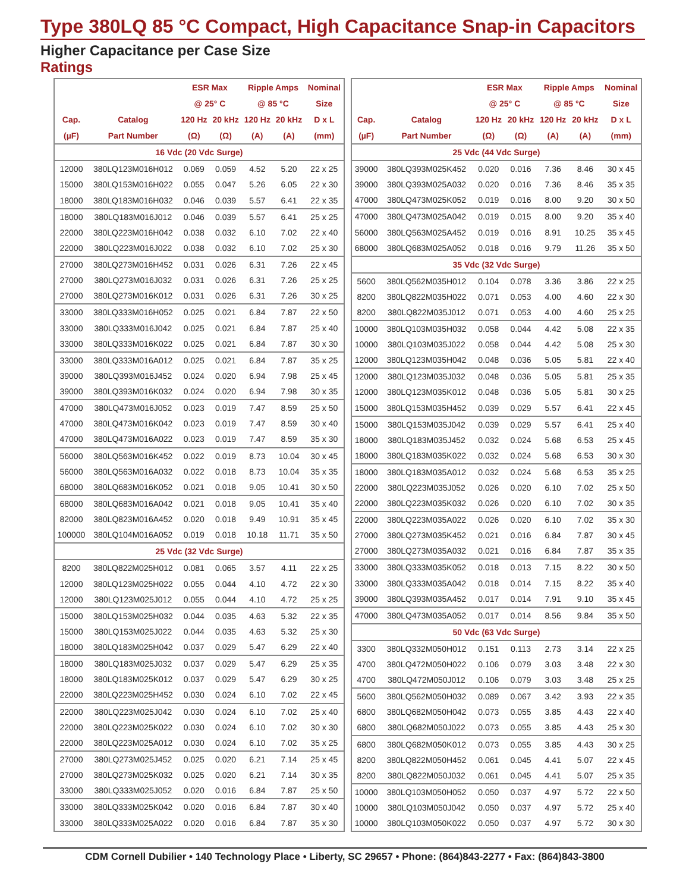Type 380LQ 85 °C Compact, High Capacitance Snap-in Capacitors
Higher Capacitance per Case Size
Ratings
| | | ESR Max | | Ripple Amps | | Nominal |
| --- | --- | --- | --- | --- | --- | --- |
| | | @ 25° C | | @ 85 °C | | Size |
| Cap. | Catalog | 120 Hz | 20 kHz | 120 Hz | 20 kHz | D x L |
| (µF) | Part Number | (Ω) | (Ω) | (A) | (A) | (mm) |
| 16 Vdc (20 Vdc Surge) | | | | | | |
| 12000 | 380LQ123M016H012 | 0.069 | 0.059 | 4.52 | 5.20 | 22 x 25 |
| 15000 | 380LQ153M016H022 | 0.055 | 0.047 | 5.26 | 6.05 | 22 x 30 |
| 18000 | 380LQ183M016H032 | 0.046 | 0.039 | 5.57 | 6.41 | 22 x 35 |
| 18000 | 380LQ183M016J012 | 0.046 | 0.039 | 5.57 | 6.41 | 25 x 25 |
| 22000 | 380LQ223M016H042 | 0.038 | 0.032 | 6.10 | 7.02 | 22 x 40 |
| 22000 | 380LQ223M016J022 | 0.038 | 0.032 | 6.10 | 7.02 | 25 x 30 |
| 27000 | 380LQ273M016H452 | 0.031 | 0.026 | 6.31 | 7.26 | 22 x 45 |
| 27000 | 380LQ273M016J032 | 0.031 | 0.026 | 6.31 | 7.26 | 25 x 25 |
| 27000 | 380LQ273M016K012 | 0.031 | 0.026 | 6.31 | 7.26 | 30 x 25 |
| 33000 | 380LQ333M016H052 | 0.025 | 0.021 | 6.84 | 7.87 | 22 x 50 |
| 33000 | 380LQ333M016J042 | 0.025 | 0.021 | 6.84 | 7.87 | 25 x 40 |
| 33000 | 380LQ333M016K022 | 0.025 | 0.021 | 6.84 | 7.87 | 30 x 30 |
| 33000 | 380LQ333M016A012 | 0.025 | 0.021 | 6.84 | 7.87 | 35 x 25 |
| 39000 | 380LQ393M016J452 | 0.024 | 0.020 | 6.94 | 7.98 | 25 x 45 |
| 39000 | 380LQ393M016K032 | 0.024 | 0.020 | 6.94 | 7.98 | 30 x 35 |
| 47000 | 380LQ473M016J052 | 0.023 | 0.019 | 7.47 | 8.59 | 25 x 50 |
| 47000 | 380LQ473M016K042 | 0.023 | 0.019 | 7.47 | 8.59 | 30 x 40 |
| 47000 | 380LQ473M016A022 | 0.023 | 0.019 | 7.47 | 8.59 | 35 x 30 |
| 56000 | 380LQ563M016K452 | 0.022 | 0.019 | 8.73 | 10.04 | 30 x 45 |
| 56000 | 380LQ563M016A032 | 0.022 | 0.018 | 8.73 | 10.04 | 35 x 35 |
| 68000 | 380LQ683M016K052 | 0.021 | 0.018 | 9.05 | 10.41 | 30 x 50 |
| 68000 | 380LQ683M016A042 | 0.021 | 0.018 | 9.05 | 10.41 | 35 x 40 |
| 82000 | 380LQ823M016A452 | 0.020 | 0.018 | 9.49 | 10.91 | 35 x 45 |
| 100000 | 380LQ104M016A052 | 0.019 | 0.018 | 10.18 | 11.71 | 35 x 50 |
| 25 Vdc (32 Vdc Surge) | | | | | | |
| 8200 | 380LQ822M025H012 | 0.081 | 0.065 | 3.57 | 4.11 | 22 x 25 |
| 12000 | 380LQ123M025H022 | 0.055 | 0.044 | 4.10 | 4.72 | 22 x 30 |
| 12000 | 380LQ123M025J012 | 0.055 | 0.044 | 4.10 | 4.72 | 25 x 25 |
| 15000 | 380LQ153M025H032 | 0.044 | 0.035 | 4.63 | 5.32 | 22 x 35 |
| 15000 | 380LQ153M025J022 | 0.044 | 0.035 | 4.63 | 5.32 | 25 x 30 |
| 18000 | 380LQ183M025H042 | 0.037 | 0.029 | 5.47 | 6.29 | 22 x 40 |
| 18000 | 380LQ183M025J032 | 0.037 | 0.029 | 5.47 | 6.29 | 25 x 35 |
| 18000 | 380LQ183M025K012 | 0.037 | 0.029 | 5.47 | 6.29 | 30 x 25 |
| 22000 | 380LQ223M025H452 | 0.030 | 0.024 | 6.10 | 7.02 | 22 x 45 |
| 22000 | 380LQ223M025J042 | 0.030 | 0.024 | 6.10 | 7.02 | 25 x 40 |
| 22000 | 380LQ223M025K022 | 0.030 | 0.024 | 6.10 | 7.02 | 30 x 30 |
| 22000 | 380LQ223M025A012 | 0.030 | 0.024 | 6.10 | 7.02 | 35 x 25 |
| 27000 | 380LQ273M025J452 | 0.025 | 0.020 | 6.21 | 7.14 | 25 x 45 |
| 27000 | 380LQ273M025K032 | 0.025 | 0.020 | 6.21 | 7.14 | 30 x 35 |
| 33000 | 380LQ333M025J052 | 0.020 | 0.016 | 6.84 | 7.87 | 25 x 50 |
| 33000 | 380LQ333M025K042 | 0.020 | 0.016 | 6.84 | 7.87 | 30 x 40 |
| 33000 | 380LQ333M025A022 | 0.020 | 0.016 | 6.84 | 7.87 | 35 x 30 |
| | | ESR Max | | Ripple Amps | | Nominal |
| --- | --- | --- | --- | --- | --- | --- |
| | | @ 25° C | | @ 85 °C | | Size |
| Cap. | Catalog | 120 Hz | 20 kHz | 120 Hz | 20 kHz | D x L |
| (µF) | Part Number | (Ω) | (Ω) | (A) | (A) | (mm) |
| 25 Vdc (44 Vdc Surge) | | | | | | |
| 39000 | 380LQ393M025K452 | 0.020 | 0.016 | 7.36 | 8.46 | 30 x 45 |
| 39000 | 380LQ393M025A032 | 0.020 | 0.016 | 7.36 | 8.46 | 35 x 35 |
| 47000 | 380LQ473M025K052 | 0.019 | 0.016 | 8.00 | 9.20 | 30 x 50 |
| 47000 | 380LQ473M025A042 | 0.019 | 0.015 | 8.00 | 9.20 | 35 x 40 |
| 56000 | 380LQ563M025A452 | 0.019 | 0.016 | 8.91 | 10.25 | 35 x 45 |
| 68000 | 380LQ683M025A052 | 0.018 | 0.016 | 9.79 | 11.26 | 35 x 50 |
| 35 Vdc (32 Vdc Surge) | | | | | | |
| 5600 | 380LQ562M035H012 | 0.104 | 0.078 | 3.36 | 3.86 | 22 x 25 |
| 8200 | 380LQ822M035H022 | 0.071 | 0.053 | 4.00 | 4.60 | 22 x 30 |
| 8200 | 380LQ822M035J012 | 0.071 | 0.053 | 4.00 | 4.60 | 25 x 25 |
| 10000 | 380LQ103M035H032 | 0.058 | 0.044 | 4.42 | 5.08 | 22 x 35 |
| 10000 | 380LQ103M035J022 | 0.058 | 0.044 | 4.42 | 5.08 | 25 x 30 |
| 12000 | 380LQ123M035H042 | 0.048 | 0.036 | 5.05 | 5.81 | 22 x 40 |
| 12000 | 380LQ123M035J032 | 0.048 | 0.036 | 5.05 | 5.81 | 25 x 35 |
| 12000 | 380LQ123M035K012 | 0.048 | 0.036 | 5.05 | 5.81 | 30 x 25 |
| 15000 | 380LQ153M035H452 | 0.039 | 0.029 | 5.57 | 6.41 | 22 x 45 |
| 15000 | 380LQ153M035J042 | 0.039 | 0.029 | 5.57 | 6.41 | 25 x 40 |
| 18000 | 380LQ183M035J452 | 0.032 | 0.024 | 5.68 | 6.53 | 25 x 45 |
| 18000 | 380LQ183M035K022 | 0.032 | 0.024 | 5.68 | 6.53 | 30 x 30 |
| 18000 | 380LQ183M035A012 | 0.032 | 0.024 | 5.68 | 6.53 | 35 x 25 |
| 22000 | 380LQ223M035J052 | 0.026 | 0.020 | 6.10 | 7.02 | 25 x 50 |
| 22000 | 380LQ223M035K032 | 0.026 | 0.020 | 6.10 | 7.02 | 30 x 35 |
| 22000 | 380LQ223M035A022 | 0.026 | 0.020 | 6.10 | 7.02 | 35 x 30 |
| 27000 | 380LQ273M035K452 | 0.021 | 0.016 | 6.84 | 7.87 | 30 x 45 |
| 27000 | 380LQ273M035A032 | 0.021 | 0.016 | 6.84 | 7.87 | 35 x 35 |
| 33000 | 380LQ333M035K052 | 0.018 | 0.013 | 7.15 | 8.22 | 30 x 50 |
| 33000 | 380LQ333M035A042 | 0.018 | 0.014 | 7.15 | 8.22 | 35 x 40 |
| 39000 | 380LQ393M035A452 | 0.017 | 0.014 | 7.91 | 9.10 | 35 x 45 |
| 47000 | 380LQ473M035A052 | 0.017 | 0.014 | 8.56 | 9.84 | 35 x 50 |
| 50 Vdc (63 Vdc Surge) | | | | | | |
| 3300 | 380LQ332M050H012 | 0.151 | 0.113 | 2.73 | 3.14 | 22 x 25 |
| 4700 | 380LQ472M050H022 | 0.106 | 0.079 | 3.03 | 3.48 | 22 x 30 |
| 4700 | 380LQ472M050J012 | 0.106 | 0.079 | 3.03 | 3.48 | 25 x 25 |
| 5600 | 380LQ562M050H032 | 0.089 | 0.067 | 3.42 | 3.93 | 22 x 35 |
| 6800 | 380LQ682M050H042 | 0.073 | 0.055 | 3.85 | 4.43 | 22 x 40 |
| 6800 | 380LQ682M050J022 | 0.073 | 0.055 | 3.85 | 4.43 | 25 x 30 |
| 6800 | 380LQ682M050K012 | 0.073 | 0.055 | 3.85 | 4.43 | 30 x 25 |
| 8200 | 380LQ822M050H452 | 0.061 | 0.045 | 4.41 | 5.07 | 22 x 45 |
| 8200 | 380LQ822M050J032 | 0.061 | 0.045 | 4.41 | 5.07 | 25 x 35 |
| 10000 | 380LQ103M050H052 | 0.050 | 0.037 | 4.97 | 5.72 | 22 x 50 |
| 10000 | 380LQ103M050J042 | 0.050 | 0.037 | 4.97 | 5.72 | 25 x 40 |
| 10000 | 380LQ103M050K022 | 0.050 | 0.037 | 4.97 | 5.72 | 30 x 30 |
CDM Cornell Dubilier • 140 Technology Place • Liberty, SC 29657 • Phone: (864)843-2277 • Fax: (864)843-3800